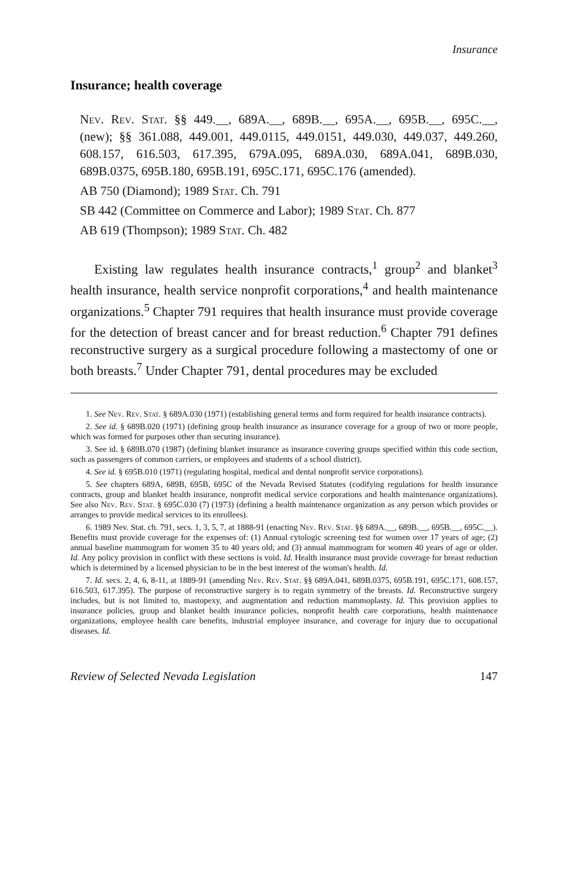Insurance
Insurance; health coverage
Nev. Rev. Stat. §§ 449.__, 689A.__, 689B.__, 695A.__, 695B.__, 695C.__, (new); §§ 361.088, 449.001, 449.0115, 449.0151, 449.030, 449.037, 449.260, 608.157, 616.503, 617.395, 679A.095, 689A.030, 689A.041, 689B.030, 689B.0375, 695B.180, 695B.191, 695C.171, 695C.176 (amended).
AB 750 (Diamond); 1989 Stat. Ch. 791
SB 442 (Committee on Commerce and Labor); 1989 Stat. Ch. 877
AB 619 (Thompson); 1989 Stat. Ch. 482
Existing law regulates health insurance contracts,<sup>1</sup> group<sup>2</sup> and blanket<sup>3</sup> health insurance, health service nonprofit corporations,<sup>4</sup> and health maintenance organizations.<sup>5</sup> Chapter 791 requires that health insurance must provide coverage for the detection of breast cancer and for breast reduction.<sup>6</sup> Chapter 791 defines reconstructive surgery as a surgical procedure following a mastectomy of one or both breasts.<sup>7</sup> Under Chapter 791, dental procedures may be excluded
1. See Nev. Rev. Stat. § 689A.030 (1971) (establishing general terms and form required for health insurance contracts).
2. See id. § 689B.020 (1971) (defining group health insurance as insurance coverage for a group of two or more people, which was formed for purposes other than securing insurance).
3. See id. § 689B.070 (1987) (defining blanket insurance as insurance covering groups specified within this code section, such as passengers of common carriers, or employees and students of a school district).
4. See id. § 695B.010 (1971) (regulating hospital, medical and dental nonprofit service corporations).
5. See chapters 689A, 689B, 695B, 695C of the Nevada Revised Statutes (codifying regulations for health insurance contracts, group and blanket health insurance, nonprofit medical service corporations and health maintenance organizations). See also Nev. Rev. Stat. § 695C.030 (7) (1973) (defining a health maintenance organization as any person which provides or arranges to provide medical services to its enrollees).
6. 1989 Nev. Stat. ch. 791, secs. 1, 3, 5, 7, at 1888-91 (enacting Nev. Rev. Stat. §§ 689A.__, 689B.__, 695B.__, 695C.__). Benefits must provide coverage for the expenses of: (1) Annual cytologic screening test for women over 17 years of age; (2) annual baseline mammogram for women 35 to 40 years old; and (3) annual mammogram for women 40 years of age or older. Id. Any policy provision in conflict with these sections is void. Id. Health insurance must provide coverage for breast reduction which is determined by a licensed physician to be in the best interest of the woman's health. Id.
7. Id. secs. 2, 4, 6, 8-11, at 1889-91 (amending Nev. Rev. Stat. §§ 689A.041, 689B.0375, 695B.191, 695C.171, 608.157, 616.503, 617.395). The purpose of reconstructive surgery is to regain symmetry of the breasts. Id. Reconstructive surgery includes, but is not limited to, mastopexy, and augmentation and reduction mammoplasty. Id. This provision applies to insurance policies, group and blanket health insurance policies, nonprofit health care corporations, health maintenance organizations, employee health care benefits, industrial employee insurance, and coverage for injury due to occupational diseases. Id.
Review of Selected Nevada Legislation 147